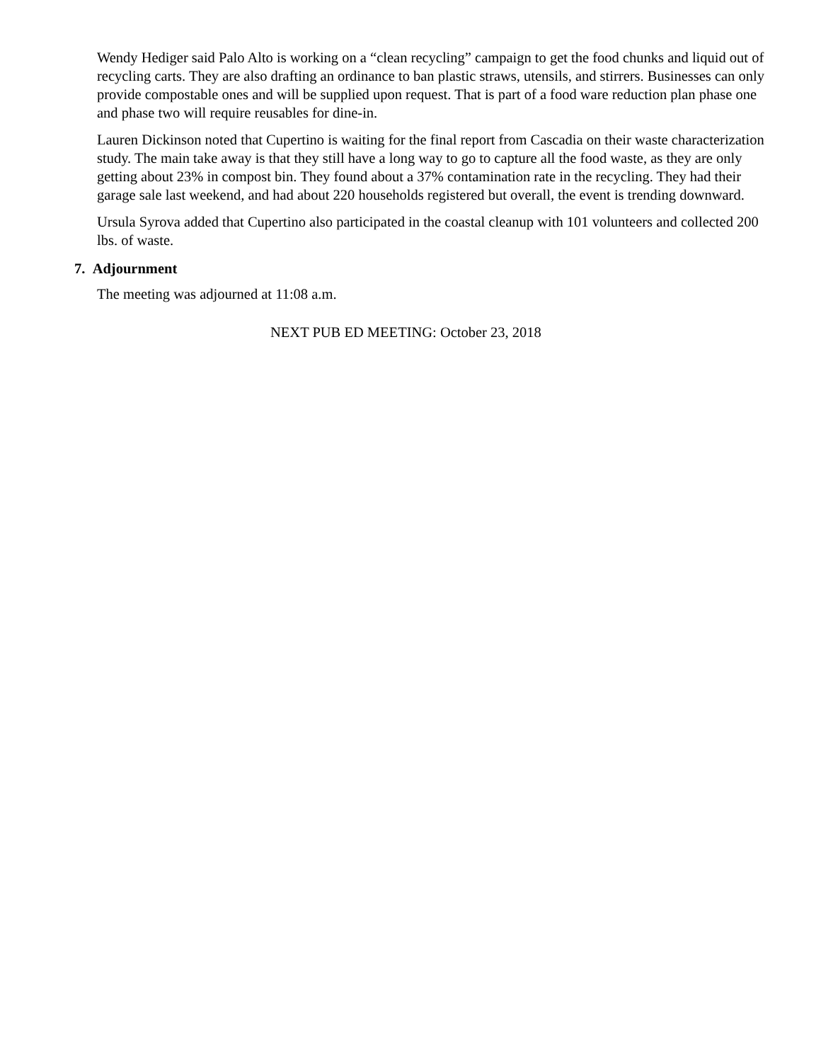Wendy Hediger said Palo Alto is working on a “clean recycling” campaign to get the food chunks and liquid out of recycling carts. They are also drafting an ordinance to ban plastic straws, utensils, and stirrers. Businesses can only provide compostable ones and will be supplied upon request. That is part of a food ware reduction plan phase one and phase two will require reusables for dine-in.
Lauren Dickinson noted that Cupertino is waiting for the final report from Cascadia on their waste characterization study. The main take away is that they still have a long way to go to capture all the food waste, as they are only getting about 23% in compost bin. They found about a 37% contamination rate in the recycling. They had their garage sale last weekend, and had about 220 households registered but overall, the event is trending downward.
Ursula Syrova added that Cupertino also participated in the coastal cleanup with 101 volunteers and collected 200 lbs. of waste.
7. Adjournment
The meeting was adjourned at 11:08 a.m.
NEXT PUB ED MEETING: October 23, 2018